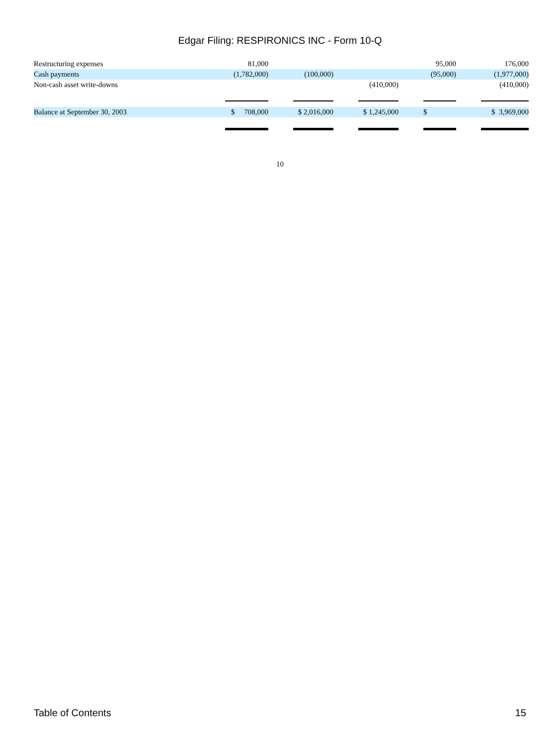Edgar Filing: RESPIRONICS INC - Form 10-Q
| Restructuring expenses | 81,000 | | | | | | 95,000 | | 176,000 |
| Cash payments | (1,782,000) | | (100,000) | | | | (95,000) | | (1,977,000) |
| Non-cash asset write-downs | | | | | (410,000) | | | | (410,000) |
| Balance at September 30, 2003 | $ 708,000 | | $ 2,016,000 | | $ 1,245,000 | | $ | | $ 3,969,000 |
10
Table of Contents 15